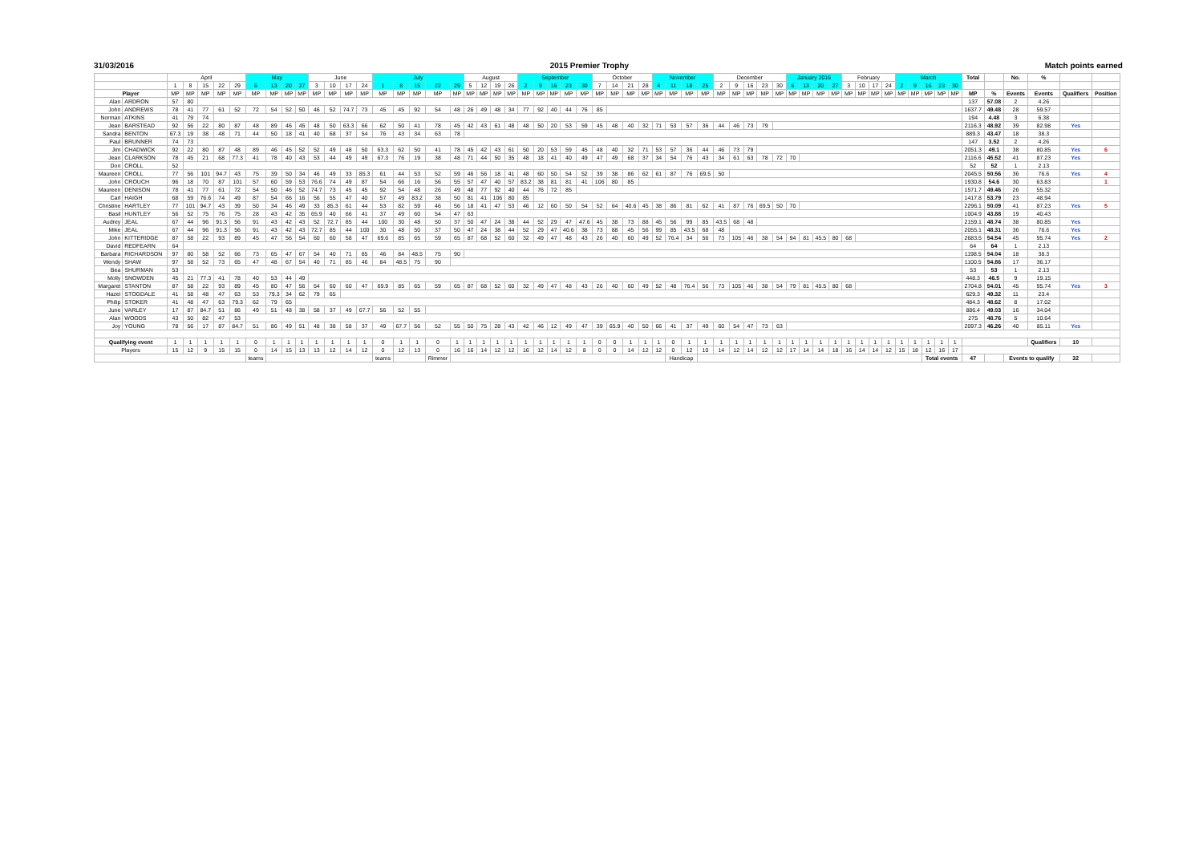31/03/2016 2015 Premier Trophy Match points earned
| | | April | | | | | May | | | | June | | | | July | | | | | August | | | | September | | | | | October | | | | November | | | | December | | | | | January 2016 | | | | February | | | | March | | | | | Total | | No. | % | | |
| | | 1 | 8 | 15 | 22 | 29 | 6 | 13 | 20 | 27 | 3 | 10 | 17 | 24 | 1 | 8 | 15 | 22 | 29 | 5 | 12 | 19 | 26 | 2 | 9 | 16 | 23 | 30 | 7 | 14 | 21 | 28 | 4 | 11 | 18 | 25 | 2 | 9 | 16 | 23 | 30 | 6 | 13 | 20 | 27 | 3 | 10 | 17 | 24 | 2 | 9 | 16 | 23 | 30 | | | | | | |
| Player | | MP | MP | MP | MP | MP | MP | MP | MP | MP | MP | MP | MP | MP | MP | MP | MP | MP | MP | MP | MP | MP | MP | MP | MP | MP | MP | MP | MP | MP | MP | MP | MP | MP | MP | MP | MP | MP | MP | MP | MP | MP | MP | MP | MP | MP | MP | MP | MP | MP | MP | MP | MP | MP | MP | % | Events | Events | Qualifiers | Position |
| Alan | ARDRON | 57 | 80 | | | | | | | | | | | | | | | | | | | | | | | | | | | | | | | | | | | | | | | | | | | | | | | | | | | | 137 | 57.08 | 2 | 4.26 | | |
| John | ANDREWS | 78 | 41 | 77 | 61 | 52 | 72 | 54 | 52 | 50 | 46 | 52 | 74.7 | 73 | 45 | 45 | 92 | 54 | 48 | 26 | 49 | 48 | 34 | 77 | 92 | 40 | 44 | 76 | 85 | | | | | | | | | | | | | | | | | | | | | | | | | | 1637.7 | 49.48 | 28 | 59.57 | | |
| Norman | ATKINS | 41 | 79 | 74 | | | | | | | | | | | | | | | | | | | | | | | | | | | | | | | | | | | | | | | | | | | | | | | | | | | 194 | 4.48 | 3 | 6.38 | | |
| Jean | BARSTEAD | 92 | 56 | 22 | 80 | 87 | 48 | 89 | 46 | 45 | 48 | 50 | 63.3 | 66 | 62 | 50 | 41 | 78 | 45 | 42 | 43 | 61 | 48 | 48 | 50 | 20 | 53 | 59 | 45 | 48 | 40 | 32 | 71 | 53 | 57 | 36 | 44 | 46 | 73 | 79 | | | | | | | | | | | | | | | 2116.3 | 48.92 | 39 | 82.98 | Yes | |
| Sandra | BENTON | 67.3 | 19 | 38 | 48 | 71 | 44 | 50 | 18 | 41 | 40 | 68 | 37 | 54 | 76 | 43 | 34 | 63 | 78 | | | | | | | | | | | | | | | | | | | | | | | | | | | | | | | | | | | | 889.3 | 43.47 | 18 | 38.3 | | |
| Paul | BRUNNER | 74 | 73 | | | | | | | | | | | | | | | | | | | | | | | | | | | | | | | | | | | | | | | | | | | | | | | | | | | | 147 | 3.52 | 2 | 4.26 | | |
| Jim | CHADWICK | 92 | 22 | 80 | 87 | 48 | 89 | 46 | 45 | 52 | 52 | 49 | 48 | 50 | 63.3 | 62 | 50 | 41 | 78 | 45 | 42 | 43 | 61 | 50 | 20 | 53 | 59 | 45 | 48 | 40 | 32 | 71 | 53 | 57 | 36 | 44 | 46 | 73 | 79 | | | | | | | | | | | | | | | | 2051.3 | 49.1 | 38 | 80.85 | Yes | 6 |
| Jean | CLARKSON | 78 | 45 | 21 | 68 | 77.3 | 41 | 78 | 40 | 43 | 53 | 44 | 49 | 49 | 67.3 | 76 | 19 | 38 | 48 | 71 | 44 | 50 | 35 | 48 | 18 | 41 | 40 | 49 | 47 | 49 | 68 | 37 | 34 | 54 | 76 | 43 | 34 | 61 | 63 | 78 | 72 | 70 | | | | | | | | | | | | | 2116.6 | 45.52 | 41 | 87.23 | Yes | |
| Don | CROLL | 52 | | | | | | | | | | | | | | | | | | | | | | | | | | | | | | | | | | | | | | | | | | | | | | | | | | | | | 52 | 52 | 1 | 2.13 | | |
| Maureen | CROLL | 77 | 56 | 101 | 94.7 | 43 | 75 | 39 | 50 | 34 | 46 | 49 | 33 | 85.3 | 61 | 44 | 53 | 52 | 59 | 46 | 56 | 18 | 41 | 48 | 60 | 50 | 54 | 52 | 39 | 38 | 86 | 62 | 61 | 87 | 76 | 69.5 | 50 | | | | | | | | | | | | | | | | | | 2045.5 | 50.56 | 36 | 76.6 | Yes | 4 |
| John | CROUCH | 96 | 18 | 70 | 87 | 101 | 57 | 60 | 59 | 53 | 76.6 | 74 | 49 | 87 | 54 | 66 | 16 | 56 | 55 | 57 | 47 | 40 | 57 | 83.2 | 38 | 81 | 81 | 41 | 106 | 80 | 85 | | | | | | | | | | | | | | | | | | | | | | | | 1930.8 | 54.6 | 30 | 63.83 | | 1 |
| Maureen | DENISON | 78 | 41 | 77 | 61 | 72 | 54 | 50 | 46 | 52 | 74.7 | 73 | 45 | 45 | 92 | 54 | 48 | 26 | 49 | 48 | 77 | 92 | 40 | 44 | 76 | 72 | 85 | | | | | | | | | | | | | | | | | | | | | | | | | | | | 1571.7 | 49.46 | 26 | 55.32 | | |
| Carl | HAIGH | 68 | 59 | 76.6 | 74 | 49 | 87 | 54 | 66 | 16 | 56 | 55 | 47 | 40 | 57 | 49 | 83.2 | 38 | 50 | 81 | 41 | 106 | 80 | 85 | | | | | | | | | | | | | | | | | | | | | | | | | | | | | | | 1417.8 | 53.79 | 23 | 48.94 | | |
| Christine | HARTLEY | 77 | 101 | 94.7 | 43 | 39 | 50 | 34 | 46 | 49 | 33 | 85.3 | 61 | 44 | 53 | 82 | 59 | 46 | 56 | 18 | 41 | 47 | 53 | 46 | 12 | 60 | 50 | 54 | 52 | 64 | 40.6 | 45 | 38 | 86 | 81 | 62 | 41 | 87 | 76 | 69.5 | 50 | 70 | | | | | | | | | | | | | 2296.1 | 50.09 | 41 | 87.23 | Yes | 5 |
| Basil | HUNTLEY | 56 | 52 | 75 | 76 | 75 | 28 | 43 | 42 | 35 | 65.9 | 40 | 66 | 41 | 37 | 49 | 60 | 54 | 47 | 63 | | | | | | | | | | | | | | | | | | | | | | | | | | | | | | | | | | | 1004.9 | 43.88 | 19 | 40.43 | | |
| Audrey | JEAL | 67 | 44 | 96 | 91.3 | 56 | 91 | 43 | 42 | 43 | 52 | 72.7 | 85 | 44 | 100 | 30 | 48 | 50 | 37 | 50 | 47 | 24 | 38 | 44 | 52 | 29 | 47 | 47.6 | 45 | 38 | 73 | 88 | 45 | 56 | 99 | 85 | 43.5 | 68 | 48 | | | | | | | | | | | | | | | | 2159.1 | 48.74 | 38 | 80.85 | Yes | |
| Mike | JEAL | 67 | 44 | 96 | 91.3 | 56 | 91 | 43 | 42 | 43 | 72.7 | 85 | 44 | 100 | 30 | 48 | 50 | 37 | 50 | 47 | 24 | 38 | 44 | 52 | 29 | 47 | 40.6 | 38 | 73 | 88 | 45 | 56 | 99 | 85 | 43.5 | 68 | 48 | | | | | | | | | | | | | | | | | | 2055.1 | 48.31 | 36 | 76.6 | Yes | |
| John | KITTERIDGE | 87 | 58 | 22 | 93 | 89 | 45 | 47 | 56 | 54 | 60 | 60 | 58 | 47 | 69.6 | 85 | 65 | 59 | 65 | 87 | 68 | 52 | 60 | 32 | 49 | 47 | 48 | 43 | 26 | 40 | 60 | 49 | 52 | 76.4 | 34 | 56 | 73 | 105 | 46 | 38 | 54 | 94 | 81 | 45.5 | 80 | 68 | | | | | | | | | 2683.5 | 54.54 | 45 | 95.74 | Yes | 2 |
| David | REDFEARN | 64 | | | | | | | | | | | | | | | | | | | | | | | | | | | | | | | | | | | | | | | | | | | | | | | | | | | | | 64 | 64 | 1 | 2.13 | | |
| Barbara | RICHARDSON | 97 | 80 | 58 | 52 | 66 | 73 | 65 | 47 | 67 | 54 | 40 | 71 | 85 | 46 | 84 | 48.5 | 75 | 90 | | | | | | | | | | | | | | | | | | | | | | | | | | | | | | | | | | | | 1198.5 | 54.04 | 18 | 38.3 | | |
| Wendy | SHAW | 97 | 58 | 52 | 73 | 65 | 47 | 48 | 67 | 54 | 40 | 71 | 85 | 46 | 84 | 48.5 | 75 | 90 | | | | | | | | | | | | | | | | | | | | | | | | | | | | | | | | | | | | | 1100.5 | 54.86 | 17 | 36.17 | | |
| Bea | SHURMAN | 53 | | | | | | | | | | | | | | | | | | | | | | | | | | | | | | | | | | | | | | | | | | | | | | | | | | | | | 53 | 53 | 1 | 2.13 | | |
| Molly | SNOWDEN | 45 | 21 | 77.3 | 41 | 78 | 40 | 53 | 44 | 49 | | | | | | | | | | | | | | | | | | | | | | | | | | | | | | | | | | | | | | | | | | | | | 448.3 | 46.5 | 9 | 19.15 | | |
| Margaret | STANTON | 87 | 58 | 22 | 93 | 89 | 45 | 80 | 47 | 56 | 54 | 60 | 60 | 47 | 69.9 | 85 | 65 | 59 | 65 | 87 | 68 | 52 | 60 | 32 | 49 | 47 | 48 | 43 | 26 | 40 | 60 | 49 | 52 | 48 | 76.4 | 56 | 73 | 105 | 46 | 38 | 54 | 79 | 81 | 45.5 | 80 | 68 | | | | | | | | | 2704.8 | 54.01 | 45 | 95.74 | Yes | 3 |
| Hazel | STOGDALE | 41 | 58 | 48 | 47 | 63 | 53 | 79.3 | 34 | 62 | 79 | 65 | | | | | | | | | | | | | | | | | | | | | | | | | | | | | | | | | | | | | | | | | | | 629.3 | 49.32 | 11 | 23.4 | | |
| Philip | STOKER | 41 | 48 | 47 | 63 | 79.3 | 62 | 79 | 65 | | | | | | | | | | | | | | | | | | | | | | | | | | | | | | | | | | | | | | | | | | | | | | 484.3 | 48.62 | 8 | 17.02 | | |
| June | VARLEY | 17 | 87 | 84.7 | 51 | 86 | 49 | 51 | 48 | 38 | 58 | 37 | 49 | 67.7 | 56 | 52 | 55 | | | | | | | | | | | | | | | | | | | | | | | | | | | | | | | | | | | | | | 886.4 | 49.03 | 16 | 34.04 | | |
| Alan | WOODS | 43 | 50 | 82 | 47 | 53 | | | | | | | | | | | | | | | | | | | | | | | | | | | | | | | | | | | | | | | | | | | | | | | | | 275 | 48.76 | 5 | 10.64 | | |
| Joy | YOUNG | 78 | 56 | 17 | 87 | 84.7 | 51 | 86 | 49 | 51 | 48 | 38 | 58 | 37 | 49 | 67.7 | 56 | 52 | 55 | 50 | 75 | 28 | 43 | 42 | 46 | 12 | 49 | 47 | 39 | 65.9 | 40 | 50 | 66 | 41 | 37 | 49 | 60 | 54 | 47 | 73 | 63 | | | | | | | | | | | | | | 2097.3 | 46.26 | 40 | 85.11 | Yes | |
| Qualifying event | | 1 | 1 | 1 | 1 | 1 | 0 | 1 | 1 | 1 | 1 | 1 | 1 | 1 | 0 | 1 | 1 | 0 | 1 | 1 | 1 | 1 | 1 | 1 | 1 | 1 | 1 | 1 | 0 | 0 | 1 | 1 | 1 | 0 | 1 | 1 | 1 | 1 | 1 | 1 | 1 | 1 | 1 | 1 | 1 | 1 | 1 | 1 | 1 | 1 | 1 | 1 | 1 | 1 | | | | Qualifiers | 10 | |
| Players | | 15 | 12 | 9 | 15 | 15 | 0 | 14 | 15 | 13 | 13 | 12 | 14 | 12 | 0 | 12 | 13 | 0 | 16 | 16 | 14 | 12 | 12 | 16 | 12 | 14 | 12 | 8 | 0 | 0 | 14 | 12 | 12 | 0 | 12 | 10 | 14 | 12 | 14 | 12 | 12 | 17 | 14 | 14 | 18 | 16 | 14 | 14 | 12 | 15 | 18 | 12 | 16 | 17 | | | | | | |
| | | | | | | | teams | | | | | | | | teams | | | Rimmer | | | | | | | | | | | | | | | | Handicap | | | | | | | | | | | | | | | | | | Total events | | | 47 | | Events to qualify | | 32 | |